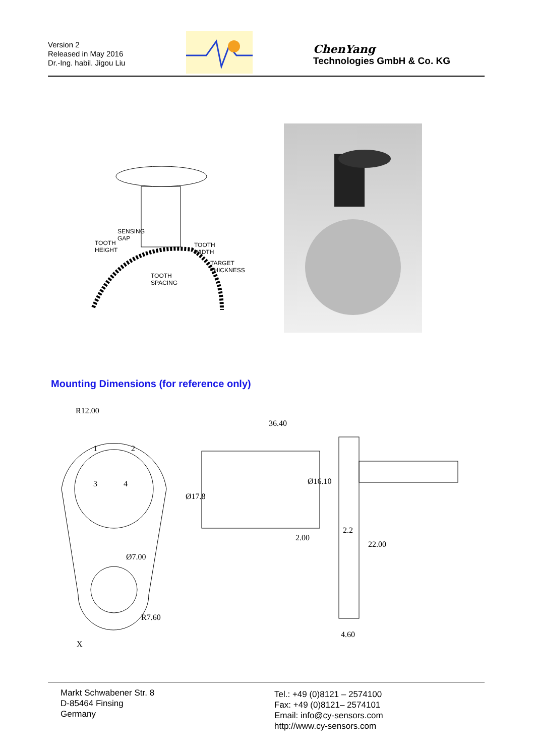Version 2
Released in May 2016
Dr.-Ing. habil. Jigou Liu
ChenYang
Technologies GmbH & Co. KG
SENSING
GAP
TOOTH
HEIGHT
TOOTH
WIDTH
TARGET
THICKNESS
TOOTH
SPACING
Mounting Dimensions (for reference only)
R12.00
1
2
3
4
Ø7.00
R7.60
36.40
Ø16.10
Ø17.8
2.00
2.2
22.00
4.60
X
Markt Schwabener Str. 8
D-85464 Finsing
Germany
Tel.: +49 (0)8121 – 2574100
Fax: +49 (0)8121– 2574101
Email: info@cy-sensors.com
http://www.cy-sensors.com